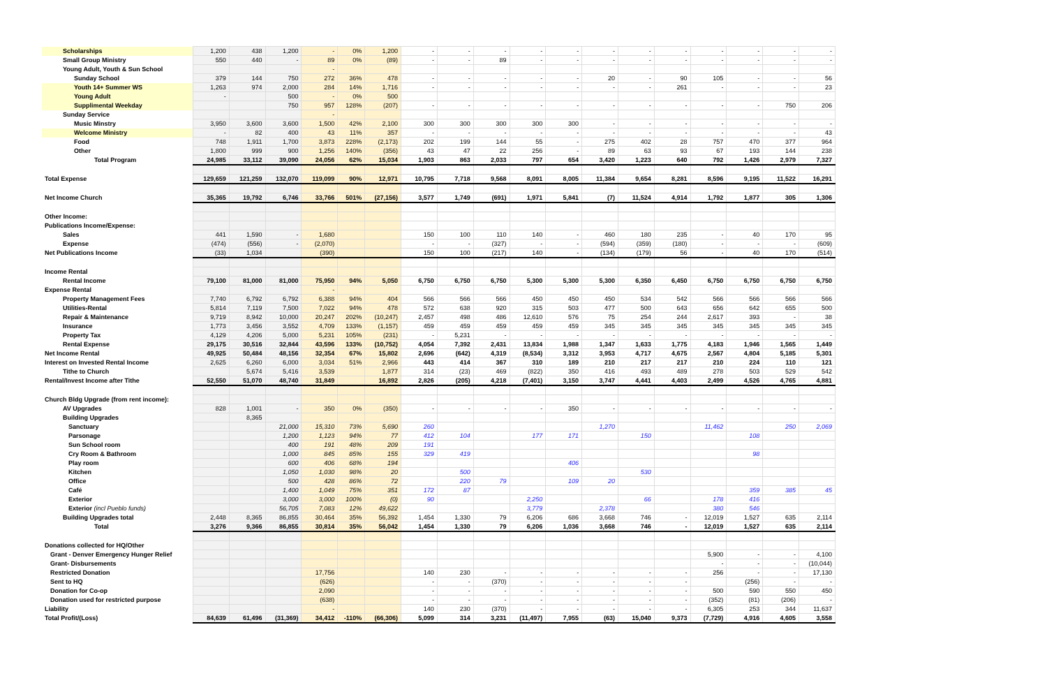| Scholarships | 1,200 | 438 | 1,200 | - | 0% | 1,200 | - | - | - | - | - | - | - | - | - | - | - | - |
| Small Group Ministry | 550 | 440 | - | 89 | 0% | (89) | - | - | 89 | - | - | - | - | - | - | - | - | - |
| Young Adult, Youth & Sun School | | | | - | | | | | | | | | | | | | | |
| Sunday School | 379 | 144 | 750 | 272 | 36% | 478 | - | - | - | - | - | 20 | - | 90 | 105 | - | - | 56 |
| Youth 14+ Summer WS | 1,263 | 974 | 2,000 | 284 | 14% | 1,716 | - | - | - | - | - | - | - | 261 | - | - | - | 23 |
| Young Adult | - | | 500 | - | 0% | 500 | | | | | | | | | | | | |
| Supplimental Weekday | | | 750 | 957 | 128% | (207) | - | - | - | - | - | - | - | - | - | - | 750 | 206 |
| Sunday Service | | | | - | | | | | | | | | | | | | | |
| Music Minstry | 3,950 | 3,600 | 3,600 | 1,500 | 42% | 2,100 | 300 | 300 | 300 | 300 | 300 | - | - | - | - | - | - | - |
| Welcome Ministry | - | 82 | 400 | 43 | 11% | 357 | - | - | - | - | - | - | - | - | - | - | - | 43 |
| Food | 748 | 1,911 | 1,700 | 3,873 | 228% | (2,173) | 202 | 199 | 144 | 55 | - | 275 | 402 | 28 | 757 | 470 | 377 | 964 |
| Other | 1,800 | 999 | 900 | 1,256 | 140% | (356) | 43 | 47 | 22 | 256 | - | 89 | 63 | 93 | 67 | 193 | 144 | 238 |
| Total Program | 24,985 | 33,112 | 39,090 | 24,056 | 62% | 15,034 | 1,903 | 863 | 2,033 | 797 | 654 | 3,420 | 1,223 | 640 | 792 | 1,426 | 2,979 | 7,327 |
| Total Expense | 129,659 | 121,259 | 132,070 | 119,099 | 90% | 12,971 | 10,795 | 7,718 | 9,568 | 8,091 | 8,005 | 11,384 | 9,654 | 8,281 | 8,596 | 9,195 | 11,522 | 16,291 |
| Net Income Church | 35,365 | 19,792 | 6,746 | 33,766 | 501% | (27,156) | 3,577 | 1,749 | (691) | 1,971 | 5,841 | (7) | 11,524 | 4,914 | 1,792 | 1,877 | 305 | 1,306 |
| Other Income: | | | | | | | | | | | | | | | | | | |
| Publications Income/Expense: | | | | | | | | | | | | | | | | | | |
| Sales | 441 | 1,590 | - | 1,680 | | | 150 | 100 | 110 | 140 | - | 460 | 180 | 235 | - | 40 | 170 | 95 |
| Expense | (474) | (556) | - | (2,070) | | | - | - | (327) | - | - | (594) | (359) | (180) | - | - | - | (609) |
| Net Publications Income | (33) | 1,034 | | (390) | | | 150 | 100 | (217) | 140 | - | (134) | (179) | 56 | - | 40 | 170 | (514) |
| Income Rental | | | | | | | | | | | | | | | | | | |
| Rental Income | 79,100 | 81,000 | 81,000 | 75,950 | 94% | 5,050 | 6,750 | 6,750 | 6,750 | 5,300 | 5,300 | 5,300 | 6,350 | 6,450 | 6,750 | 6,750 | 6,750 | 6,750 |
| Expense Rental | | | | - | | | | | | | | | | | | | | |
| Property Management Fees | 7,740 | 6,792 | 6,792 | 6,388 | 94% | 404 | 566 | 566 | 566 | 450 | 450 | 450 | 534 | 542 | 566 | 566 | 566 | 566 |
| Utilities-Rental | 5,814 | 7,119 | 7,500 | 7,022 | 94% | 478 | 572 | 638 | 920 | 315 | 503 | 477 | 500 | 643 | 656 | 642 | 655 | 500 |
| Repair & Maintenance | 9,719 | 8,942 | 10,000 | 20,247 | 202% | (10,247) | 2,457 | 498 | 486 | 12,610 | 576 | 75 | 254 | 244 | 2,617 | 393 | - | 38 |
| Insurance | 1,773 | 3,456 | 3,552 | 4,709 | 133% | (1,157) | 459 | 459 | 459 | 459 | 459 | 345 | 345 | 345 | 345 | 345 | 345 | 345 |
| Property Tax | 4,129 | 4,206 | 5,000 | 5,231 | 105% | (231) | - | 5,231 | - | - | - | - | - | - | - | - | - | - |
| Rental Expense | 29,175 | 30,516 | 32,844 | 43,596 | 133% | (10,752) | 4,054 | 7,392 | 2,431 | 13,834 | 1,988 | 1,347 | 1,633 | 1,775 | 4,183 | 1,946 | 1,565 | 1,449 |
| Net Income Rental | 49,925 | 50,484 | 48,156 | 32,354 | 67% | 15,802 | 2,696 | (642) | 4,319 | (8,534) | 3,312 | 3,953 | 4,717 | 4,675 | 2,567 | 4,804 | 5,185 | 5,301 |
| Interest on Invested Rental Income | 2,625 | 6,260 | 6,000 | 3,034 | 51% | 2,966 | 443 | 414 | 367 | 310 | 189 | 210 | 217 | 217 | 210 | 224 | 110 | 121 |
| Tithe to Church | | 5,674 | 5,416 | 3,539 | | 1,877 | 314 | (23) | 469 | (822) | 350 | 416 | 493 | 489 | 278 | 503 | 529 | 542 |
| Rental/Invest Income after Tithe | 52,550 | 51,070 | 48,740 | 31,849 | | 16,892 | 2,826 | (205) | 4,218 | (7,401) | 3,150 | 3,747 | 4,441 | 4,403 | 2,499 | 4,526 | 4,765 | 4,881 |
| Church Bldg Upgrade (from rent income): | | | | | | | | | | | | | | | | | | |
| AV Upgrades | 828 | 1,001 | - | 350 | 0% | (350) | - | - | - | - | 350 | - | - | - | - | - | - | - |
| Building Upgrades | | 8,365 | | | | | | | | | | | | | | | | |
| Sanctuary | | | 21,000 | 15,310 | 73% | 5,690 | 260 | | | | | 1,270 | | | 11,462 | | 250 | 2,069 |
| Parsonage | | | 1,200 | 1,123 | 94% | 77 | 412 | 104 | | 177 | 171 | | 150 | | | 108 | | |
| Sun School room | | | 400 | 191 | 48% | 209 | 191 | | | | | | | | | | | |
| Cry Room & Bathroom | | | 1,000 | 845 | 85% | 155 | 329 | 419 | | | | | | | | 98 | | |
| Play room | | | 600 | 406 | 68% | 194 | | | | | 406 | | | | | | | |
| Kitchen | | | 1,050 | 1,030 | 98% | 20 | | 500 | | | | | 530 | | | | | |
| Office | | | 500 | 428 | 86% | 72 | | 220 | 79 | | 109 | 20 | | | | | | |
| Café | | | 1,400 | 1,049 | 75% | 351 | 172 | 87 | | | | | | | | 359 | 385 | 45 |
| Exterior | | | 3,000 | 3,000 | 100% | (0) | 90 | | | 2,250 | | | 66 | | 178 | 416 | | |
| Exterior (incl Pueblo funds) | | | 56,705 | 7,083 | 12% | 49,622 | | | | 3,779 | | 2,378 | | | 380 | 546 | | |
| Building Upgrades total | 2,448 | 8,365 | 86,855 | 30,464 | 35% | 56,392 | 1,454 | 1,330 | 79 | 6,206 | 686 | 3,668 | 746 | - | 12,019 | 1,527 | 635 | 2,114 |
| Total | 3,276 | 9,366 | 86,855 | 30,814 | 35% | 56,042 | 1,454 | 1,330 | 79 | 6,206 | 1,036 | 3,668 | 746 | - | 12,019 | 1,527 | 635 | 2,114 |
| Donations collected for HQ/Other | | | | | | | | | | | | | | | | | | |
| Grant - Denver Emergency Hunger Relief | | | | | | | | | | | | | | | 5,900 | - | - | 4,100 |
| Grant- Disbursements | | | | | | | | | | | | | | | - | - | - | (10,044) |
| Restricted Donation | | | | 17,756 | | | 140 | 230 | - | - | - | - | - | - | 256 | - | - | 17,130 |
| Sent to HQ | | | | (626) | | | - | - | (370) | - | - | - | - | - | | (256) | - | - |
| Donation for Co-op | | | | 2,090 | | | - | - | - | - | - | - | - | - | 500 | 590 | 550 | 450 |
| Donation used for restricted purpose | | | | (638) | | | - | - | - | - | - | - | - | - | (352) | (81) | (206) | - |
| Liability | | | | - | | | 140 | 230 | (370) | - | - | - | - | - | 6,305 | 253 | 344 | 11,637 |
| Total Profit/(Loss) | 84,639 | 61,496 | (31,369) | 34,412 | -110% | (66,306) | 5,099 | 314 | 3,231 | (11,497) | 7,955 | (63) | 15,040 | 9,373 | (7,729) | 4,916 | 4,605 | 3,558 |